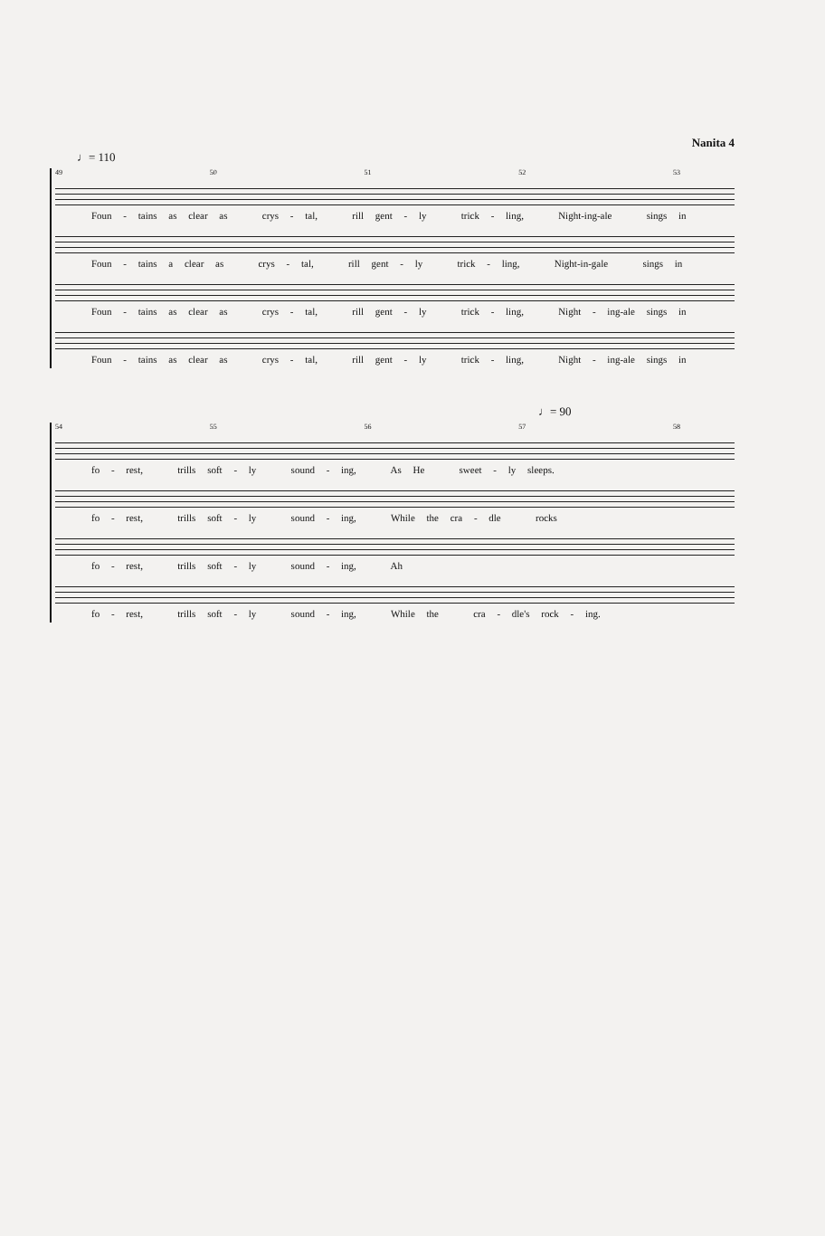Nanita 4
♩= 110
49 50 51 52 53
Foun - tains as clear as crys - tal, rill gent - ly trick - ling, Night-ing-ale sings in
Foun - tains a clear as crys - tal, rill gent - ly trick - ling, Night-in-gale sings in
Foun - tains as clear as crys - tal, rill gent - ly trick - ling, Night - ing-ale sings in
Foun - tains as clear as crys - tal, rill gent - ly trick - ling, Night - ing-ale sings in
♩= 90
54 55 56 57 58
fo - rest, trills soft - ly sound - ing, As He sweet - ly sleeps.
fo - rest, trills soft - ly sound - ing, While the cra - dle rocks
fo - rest, trills soft - ly sound - ing, Ah
fo - rest, trills soft - ly sound - ing, While the cra - dle's rock - ing.